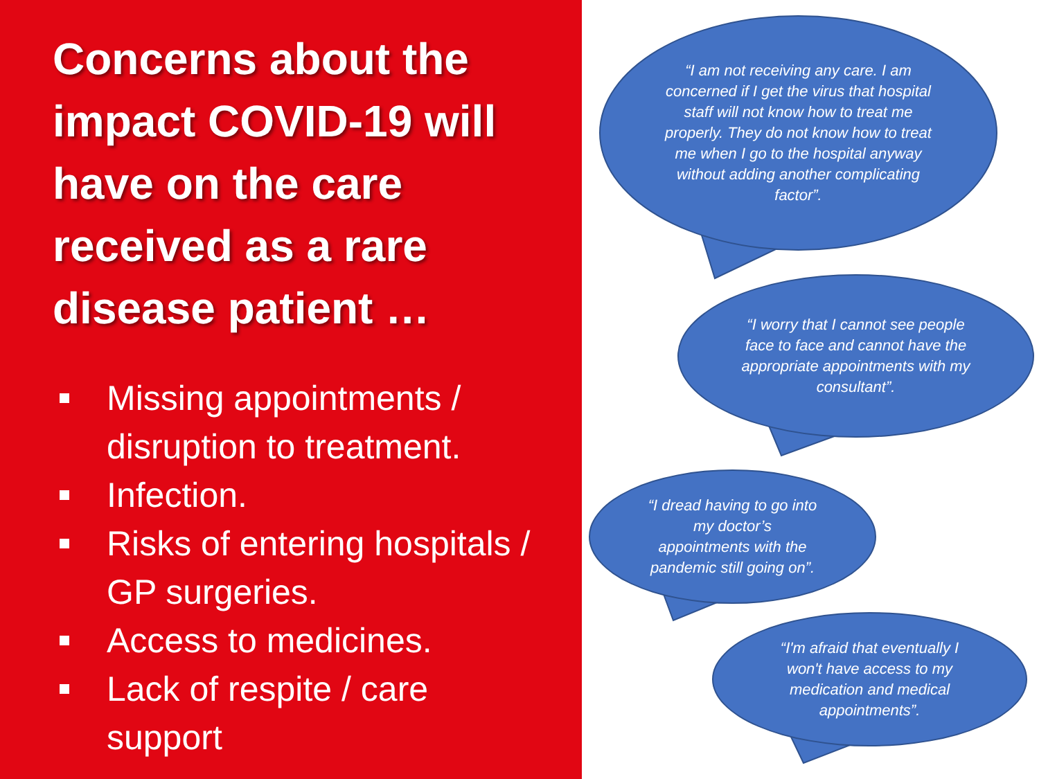Concerns about the impact COVID-19 will have on the care received as a rare disease patient …
Missing appointments / disruption to treatment.
Infection.
Risks of entering hospitals / GP surgeries.
Access to medicines.
Lack of respite / care support
“I am not receiving any care. I am concerned if I get the virus that hospital staff will not know how to treat me properly. They do not know how to treat me when I go to the hospital anyway without adding another complicating factor”.
“I worry that I cannot see people face to face and cannot have the appropriate appointments with my consultant”.
“I dread having to go into my doctor’s appointments with the pandemic still going on”.
“I'm afraid that eventually I won't have access to my medication and medical appointments”.